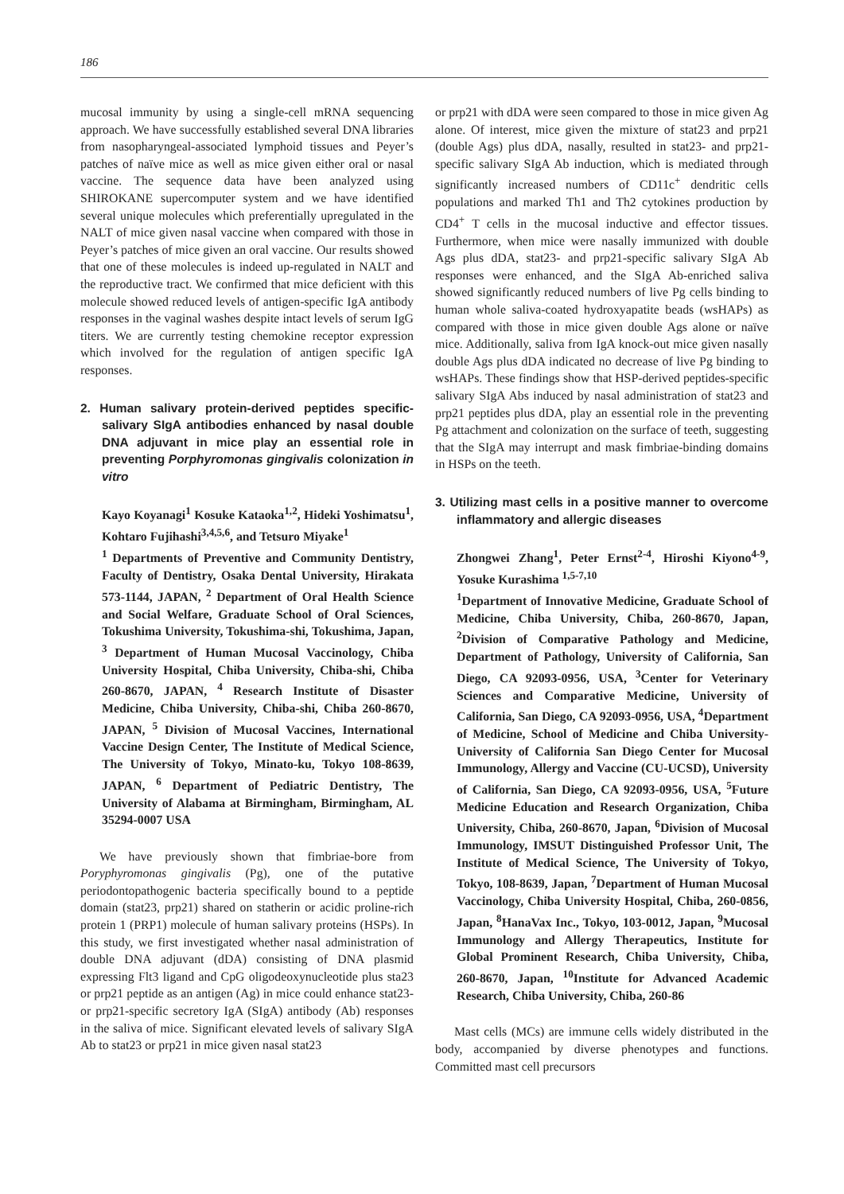186
mucosal immunity by using a single-cell mRNA sequencing approach. We have successfully established several DNA libraries from nasopharyngeal-associated lymphoid tissues and Peyer’s patches of naïve mice as well as mice given either oral or nasal vaccine. The sequence data have been analyzed using SHIROKANE supercomputer system and we have identified several unique molecules which preferentially upregulated in the NALT of mice given nasal vaccine when compared with those in Peyer’s patches of mice given an oral vaccine. Our results showed that one of these molecules is indeed up-regulated in NALT and the reproductive tract. We confirmed that mice deficient with this molecule showed reduced levels of antigen-specific IgA antibody responses in the vaginal washes despite intact levels of serum IgG titers. We are currently testing chemokine receptor expression which involved for the regulation of antigen specific IgA responses.
2. Human salivary protein-derived peptides specific-salivary SIgA antibodies enhanced by nasal double DNA adjuvant in mice play an essential role in preventing Porphyromonas gingivalis colonization in vitro
Kayo Koyanagi<sup>1</sup> Kosuke Kataoka<sup>1,2</sup>, Hideki Yoshimatsu<sup>1</sup>, Kohtaro Fujihashi<sup>3,4,5,6</sup>, and Tetsuro Miyake<sup>1</sup>
<sup>1</sup> Departments of Preventive and Community Dentistry, Faculty of Dentistry, Osaka Dental University, Hirakata 573-1144, JAPAN, <sup>2</sup> Department of Oral Health Science and Social Welfare, Graduate School of Oral Sciences, Tokushima University, Tokushima-shi, Tokushima, Japan, <sup>3</sup> Department of Human Mucosal Vaccinology, Chiba University Hospital, Chiba University, Chiba-shi, Chiba 260-8670, JAPAN, <sup>4</sup> Research Institute of Disaster Medicine, Chiba University, Chiba-shi, Chiba 260-8670, JAPAN, <sup>5</sup> Division of Mucosal Vaccines, International Vaccine Design Center, The Institute of Medical Science, The University of Tokyo, Minato-ku, Tokyo 108-8639, JAPAN, <sup>6</sup> Department of Pediatric Dentistry, The University of Alabama at Birmingham, Birmingham, AL 35294-0007 USA
We have previously shown that fimbriae-bore from Poryphyromonas gingivalis (Pg), one of the putative periodontopathogenic bacteria specifically bound to a peptide domain (stat23, prp21) shared on statherin or acidic proline-rich protein 1 (PRP1) molecule of human salivary proteins (HSPs). In this study, we first investigated whether nasal administration of double DNA adjuvant (dDA) consisting of DNA plasmid expressing Flt3 ligand and CpG oligodeoxynucleotide plus sta23 or prp21 peptide as an antigen (Ag) in mice could enhance stat23- or prp21-specific secretory IgA (SIgA) antibody (Ab) responses in the saliva of mice. Significant elevated levels of salivary SIgA Ab to stat23 or prp21 in mice given nasal stat23
or prp21 with dDA were seen compared to those in mice given Ag alone. Of interest, mice given the mixture of stat23 and prp21 (double Ags) plus dDA, nasally, resulted in stat23- and prp21-specific salivary SIgA Ab induction, which is mediated through significantly increased numbers of CD11c<sup>+</sup> dendritic cells populations and marked Th1 and Th2 cytokines production by CD4<sup>+</sup> T cells in the mucosal inductive and effector tissues. Furthermore, when mice were nasally immunized with double Ags plus dDA, stat23- and prp21-specific salivary SIgA Ab responses were enhanced, and the SIgA Ab-enriched saliva showed significantly reduced numbers of live Pg cells binding to human whole saliva-coated hydroxyapatite beads (wsHAPs) as compared with those in mice given double Ags alone or naïve mice. Additionally, saliva from IgA knock-out mice given nasally double Ags plus dDA indicated no decrease of live Pg binding to wsHAPs. These findings show that HSP-derived peptides-specific salivary SIgA Abs induced by nasal administration of stat23 and prp21 peptides plus dDA, play an essential role in the preventing Pg attachment and colonization on the surface of teeth, suggesting that the SIgA may interrupt and mask fimbriae-binding domains in HSPs on the teeth.
3. Utilizing mast cells in a positive manner to overcome inflammatory and allergic diseases
Zhongwei Zhang<sup>1</sup>, Peter Ernst<sup>2-4</sup>, Hiroshi Kiyono<sup>4-9</sup>, Yosuke Kurashima <sup>1,5-7,10</sup>
<sup>1</sup> Department of Innovative Medicine, Graduate School of Medicine, Chiba University, Chiba, 260-8670, Japan, <sup>2</sup>Division of Comparative Pathology and Medicine, Department of Pathology, University of California, San Diego, CA 92093-0956, USA, <sup>3</sup>Center for Veterinary Sciences and Comparative Medicine, University of California, San Diego, CA 92093-0956, USA, <sup>4</sup>Department of Medicine, School of Medicine and Chiba University-University of California San Diego Center for Mucosal Immunology, Allergy and Vaccine (CU-UCSD), University of California, San Diego, CA 92093-0956, USA, <sup>5</sup>Future Medicine Education and Research Organization, Chiba University, Chiba, 260-8670, Japan, <sup>6</sup>Division of Mucosal Immunology, IMSUT Distinguished Professor Unit, The Institute of Medical Science, The University of Tokyo, Tokyo, 108-8639, Japan, <sup>7</sup>Department of Human Mucosal Vaccinology, Chiba University Hospital, Chiba, 260-0856, Japan, <sup>8</sup>HanaVax Inc., Tokyo, 103-0012, Japan, <sup>9</sup>Mucosal Immunology and Allergy Therapeutics, Institute for Global Prominent Research, Chiba University, Chiba, 260-8670, Japan, <sup>10</sup>Institute for Advanced Academic Research, Chiba University, Chiba, 260-86
Mast cells (MCs) are immune cells widely distributed in the body, accompanied by diverse phenotypes and functions. Committed mast cell precursors